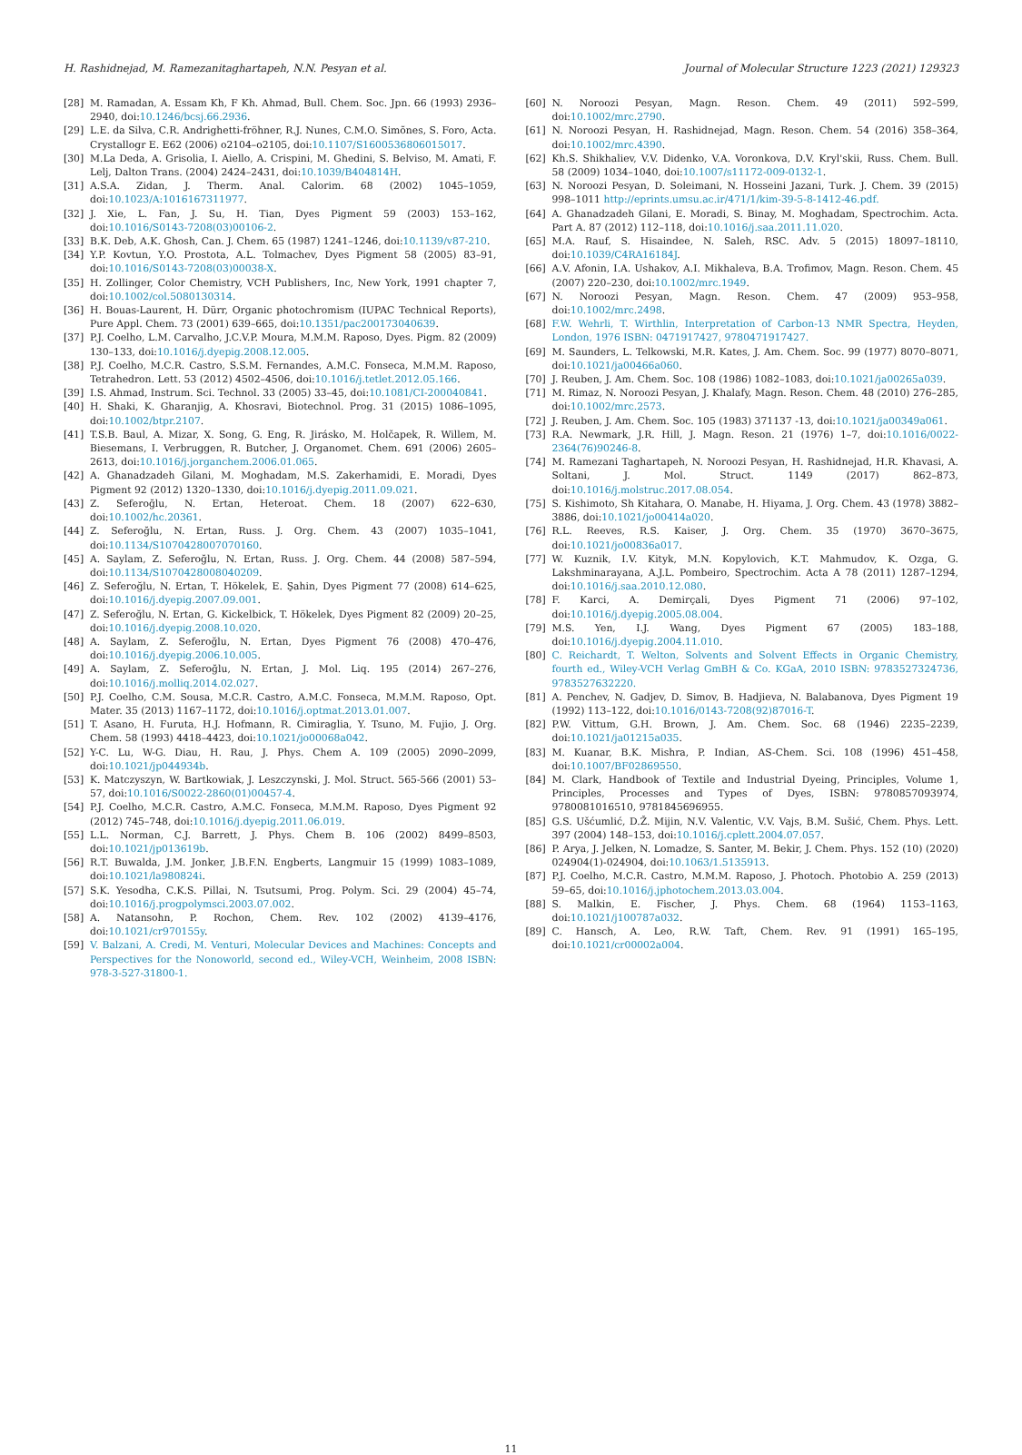H. Rashidnejad, M. Ramezanitaghartapeh, N.N. Pesyan et al. Journal of Molecular Structure 1223 (2021) 129323
[28] M. Ramadan, A. Essam Kh, F Kh. Ahmad, Bull. Chem. Soc. Jpn. 66 (1993) 2936–2940, doi:10.1246/bcsj.66.2936.
[29] L.E. da Silva, C.R. Andrighetti-fröhner, R.J. Nunes, C.M.O. Simõnes, S. Foro, Acta. Crystallogr E. E62 (2006) o2104–o2105, doi:10.1107/S1600536806015017.
[30] M.La Deda, A. Grisolia, I. Aiello, A. Crispini, M. Ghedini, S. Belviso, M. Amati, F. Lelj, Dalton Trans. (2004) 2424–2431, doi:10.1039/B404814H.
[31] A.S.A. Zidan, J. Therm. Anal. Calorim. 68 (2002) 1045–1059, doi:10.1023/A:1016167311977.
[32] J. Xie, L. Fan, J. Su, H. Tian, Dyes Pigment 59 (2003) 153–162, doi:10.1016/S0143-7208(03)00106-2.
[33] B.K. Deb, A.K. Ghosh, Can. J. Chem. 65 (1987) 1241–1246, doi:10.1139/v87-210.
[34] Y.P. Kovtun, Y.O. Prostota, A.L. Tolmachev, Dyes Pigment 58 (2005) 83–91, doi:10.1016/S0143-7208(03)00038-X.
[35] H. Zollinger, Color Chemistry, VCH Publishers, Inc, New York, 1991 chapter 7, doi:10.1002/col.5080130314.
[36] H. Bouas-Laurent, H. Dürr, Organic photochromism (IUPAC Technical Reports), Pure Appl. Chem. 73 (2001) 639–665, doi:10.1351/pac200173040639.
[37] P.J. Coelho, L.M. Carvalho, J.C.V.P. Moura, M.M.M. Raposo, Dyes. Pigm. 82 (2009) 130–133, doi:10.1016/j.dyepig.2008.12.005.
[38] P.J. Coelho, M.C.R. Castro, S.S.M. Fernandes, A.M.C. Fonseca, M.M.M. Raposo, Tetrahedron. Lett. 53 (2012) 4502–4506, doi:10.1016/j.tetlet.2012.05.166.
[39] I.S. Ahmad, Instrum. Sci. Technol. 33 (2005) 33–45, doi:10.1081/CI-200040841.
[40] H. Shaki, K. Gharanjig, A. Khosravi, Biotechnol. Prog. 31 (2015) 1086–1095, doi:10.1002/btpr.2107.
[41] T.S.B. Baul, A. Mizar, X. Song, G. Eng, R. Jirásko, M. Holčapek, R. Willem, M. Biesemans, I. Verbruggen, R. Butcher, J. Organomet. Chem. 691 (2006) 2605–2613, doi:10.1016/j.jorganchem.2006.01.065.
[42] A. Ghanadzadeh Gilani, M. Moghadam, M.S. Zakerhamidi, E. Moradi, Dyes Pigment 92 (2012) 1320–1330, doi:10.1016/j.dyepig.2011.09.021.
[43] Z. Seferoğlu, N. Ertan, Heteroat. Chem. 18 (2007) 622–630, doi:10.1002/hc.20361.
[44] Z. Seferoğlu, N. Ertan, Russ. J. Org. Chem. 43 (2007) 1035–1041, doi:10.1134/S1070428007070160.
[45] A. Saylam, Z. Seferoğlu, N. Ertan, Russ. J. Org. Chem. 44 (2008) 587–594, doi:10.1134/S1070428008040209.
[46] Z. Seferoğlu, N. Ertan, T. Hökelek, E. Şahin, Dyes Pigment 77 (2008) 614–625, doi:10.1016/j.dyepig.2007.09.001.
[47] Z. Seferoğlu, N. Ertan, G. Kickelbick, T. Hökelek, Dyes Pigment 82 (2009) 20–25, doi:10.1016/j.dyepig.2008.10.020.
[48] A. Saylam, Z. Seferoğlu, N. Ertan, Dyes Pigment 76 (2008) 470–476, doi:10.1016/j.dyepig.2006.10.005.
[49] A. Saylam, Z. Seferoğlu, N. Ertan, J. Mol. Liq. 195 (2014) 267–276, doi:10.1016/j.molliq.2014.02.027.
[50] P.J. Coelho, C.M. Sousa, M.C.R. Castro, A.M.C. Fonseca, M.M.M. Raposo, Opt. Mater. 35 (2013) 1167–1172, doi:10.1016/j.optmat.2013.01.007.
[51] T. Asano, H. Furuta, H.J. Hofmann, R. Cimiraglia, Y. Tsuno, M. Fujio, J. Org. Chem. 58 (1993) 4418–4423, doi:10.1021/jo00068a042.
[52] Y-C. Lu, W-G. Diau, H. Rau, J. Phys. Chem A. 109 (2005) 2090–2099, doi:10.1021/jp044934b.
[53] K. Matczyszyn, W. Bartkowiak, J. Leszczynski, J. Mol. Struct. 565-566 (2001) 53–57, doi:10.1016/S0022-2860(01)00457-4.
[54] P.J. Coelho, M.C.R. Castro, A.M.C. Fonseca, M.M.M. Raposo, Dyes Pigment 92 (2012) 745–748, doi:10.1016/j.dyepig.2011.06.019.
[55] L.L. Norman, C.J. Barrett, J. Phys. Chem B. 106 (2002) 8499–8503, doi:10.1021/jp013619b.
[56] R.T. Buwalda, J.M. Jonker, J.B.F.N. Engberts, Langmuir 15 (1999) 1083–1089, doi:10.1021/la980824i.
[57] S.K. Yesodha, C.K.S. Pillai, N. Tsutsumi, Prog. Polym. Sci. 29 (2004) 45–74, doi:10.1016/j.progpolymsci.2003.07.002.
[58] A. Natansohn, P. Rochon, Chem. Rev. 102 (2002) 4139–4176, doi:10.1021/cr970155y.
[59] V. Balzani, A. Credi, M. Venturi, Molecular Devices and Machines: Concepts and Perspectives for the Nonoworld, second ed., Wiley-VCH, Weinheim, 2008 ISBN: 978-3-527-31800-1.
[60] N. Noroozi Pesyan, Magn. Reson. Chem. 49 (2011) 592–599, doi:10.1002/mrc.2790.
[61] N. Noroozi Pesyan, H. Rashidnejad, Magn. Reson. Chem. 54 (2016) 358–364, doi:10.1002/mrc.4390.
[62] Kh.S. Shikhaliev, V.V. Didenko, V.A. Voronkova, D.V. Kryl'skii, Russ. Chem. Bull. 58 (2009) 1034–1040, doi:10.1007/s11172-009-0132-1.
[63] N. Noroozi Pesyan, D. Soleimani, N. Hosseini Jazani, Turk. J. Chem. 39 (2015) 998–1011 http://eprints.umsu.ac.ir/471/1/kim-39-5-8-1412-46.pdf.
[64] A. Ghanadzadeh Gilani, E. Moradi, S. Binay, M. Moghadam, Spectrochim. Acta. Part A. 87 (2012) 112–118, doi:10.1016/j.saa.2011.11.020.
[65] M.A. Rauf, S. Hisaindee, N. Saleh, RSC. Adv. 5 (2015) 18097–18110, doi:10.1039/C4RA16184J.
[66] A.V. Afonin, I.A. Ushakov, A.I. Mikhaleva, B.A. Trofimov, Magn. Reson. Chem. 45 (2007) 220–230, doi:10.1002/mrc.1949.
[67] N. Noroozi Pesyan, Magn. Reson. Chem. 47 (2009) 953–958, doi:10.1002/mrc.2498.
[68] F.W. Wehrli, T. Wirthlin, Interpretation of Carbon-13 NMR Spectra, Heyden, London, 1976 ISBN: 0471917427, 9780471917427.
[69] M. Saunders, L. Telkowski, M.R. Kates, J. Am. Chem. Soc. 99 (1977) 8070–8071, doi:10.1021/ja00466a060.
[70] J. Reuben, J. Am. Chem. Soc. 108 (1986) 1082–1083, doi:10.1021/ja00265a039.
[71] M. Rimaz, N. Noroozi Pesyan, J. Khalafy, Magn. Reson. Chem. 48 (2010) 276–285, doi:10.1002/mrc.2573.
[72] J. Reuben, J. Am. Chem. Soc. 105 (1983) 371137 -13, doi:10.1021/ja00349a061.
[73] R.A. Newmark, J.R. Hill, J. Magn. Reson. 21 (1976) 1–7, doi:10.1016/0022-2364(76)90246-8.
[74] M. Ramezani Taghartapeh, N. Noroozi Pesyan, H. Rashidnejad, H.R. Khavasi, A. Soltani, J. Mol. Struct. 1149 (2017) 862–873, doi:10.1016/j.molstruc.2017.08.054.
[75] S. Kishimoto, Sh Kitahara, O. Manabe, H. Hiyama, J. Org. Chem. 43 (1978) 3882–3886, doi:10.1021/jo00414a020.
[76] R.L. Reeves, R.S. Kaiser, J. Org. Chem. 35 (1970) 3670–3675, doi:10.1021/jo00836a017.
[77] W. Kuznik, I.V. Kityk, M.N. Kopylovich, K.T. Mahmudov, K. Ozga, G. Lakshminarayana, A.J.L. Pombeiro, Spectrochim. Acta A 78 (2011) 1287–1294, doi:10.1016/j.saa.2010.12.080.
[78] F. Karci, A. Demirçali, Dyes Pigment 71 (2006) 97–102, doi:10.1016/j.dyepig.2005.08.004.
[79] M.S. Yen, I.J. Wang, Dyes Pigment 67 (2005) 183–188, doi:10.1016/j.dyepig.2004.11.010.
[80] C. Reichardt, T. Welton, Solvents and Solvent Effects in Organic Chemistry, fourth ed., Wiley-VCH Verlag GmBH & Co. KGaA, 2010 ISBN: 9783527324736, 9783527632220.
[81] A. Penchev, N. Gadjev, D. Simov, B. Hadjieva, N. Balabanova, Dyes Pigment 19 (1992) 113–122, doi:10.1016/0143-7208(92)87016-T.
[82] P.W. Vittum, G.H. Brown, J. Am. Chem. Soc. 68 (1946) 2235–2239, doi:10.1021/ja01215a035.
[83] M. Kuanar, B.K. Mishra, P. Indian, AS-Chem. Sci. 108 (1996) 451–458, doi:10.1007/BF02869550.
[84] M. Clark, Handbook of Textile and Industrial Dyeing, Principles, Volume 1, Principles, Processes and Types of Dyes, ISBN: 9780857093974, 9780081016510, 9781845696955.
[85] G.S. Ušćumlić, D.Ž. Mijin, N.V. Valentic, V.V. Vajs, B.M. Sušić, Chem. Phys. Lett. 397 (2004) 148–153, doi:10.1016/j.cplett.2004.07.057.
[86] P. Arya, J. Jelken, N. Lomadze, S. Santer, M. Bekir, J. Chem. Phys. 152 (10) (2020) 024904(1)-024904, doi:10.1063/1.5135913.
[87] P.J. Coelho, M.C.R. Castro, M.M.M. Raposo, J. Photoch. Photobio A. 259 (2013) 59–65, doi:10.1016/j.jphotochem.2013.03.004.
[88] S. Malkin, E. Fischer, J. Phys. Chem. 68 (1964) 1153–1163, doi:10.1021/j100787a032.
[89] C. Hansch, A. Leo, R.W. Taft, Chem. Rev. 91 (1991) 165–195, doi:10.1021/cr00002a004.
11